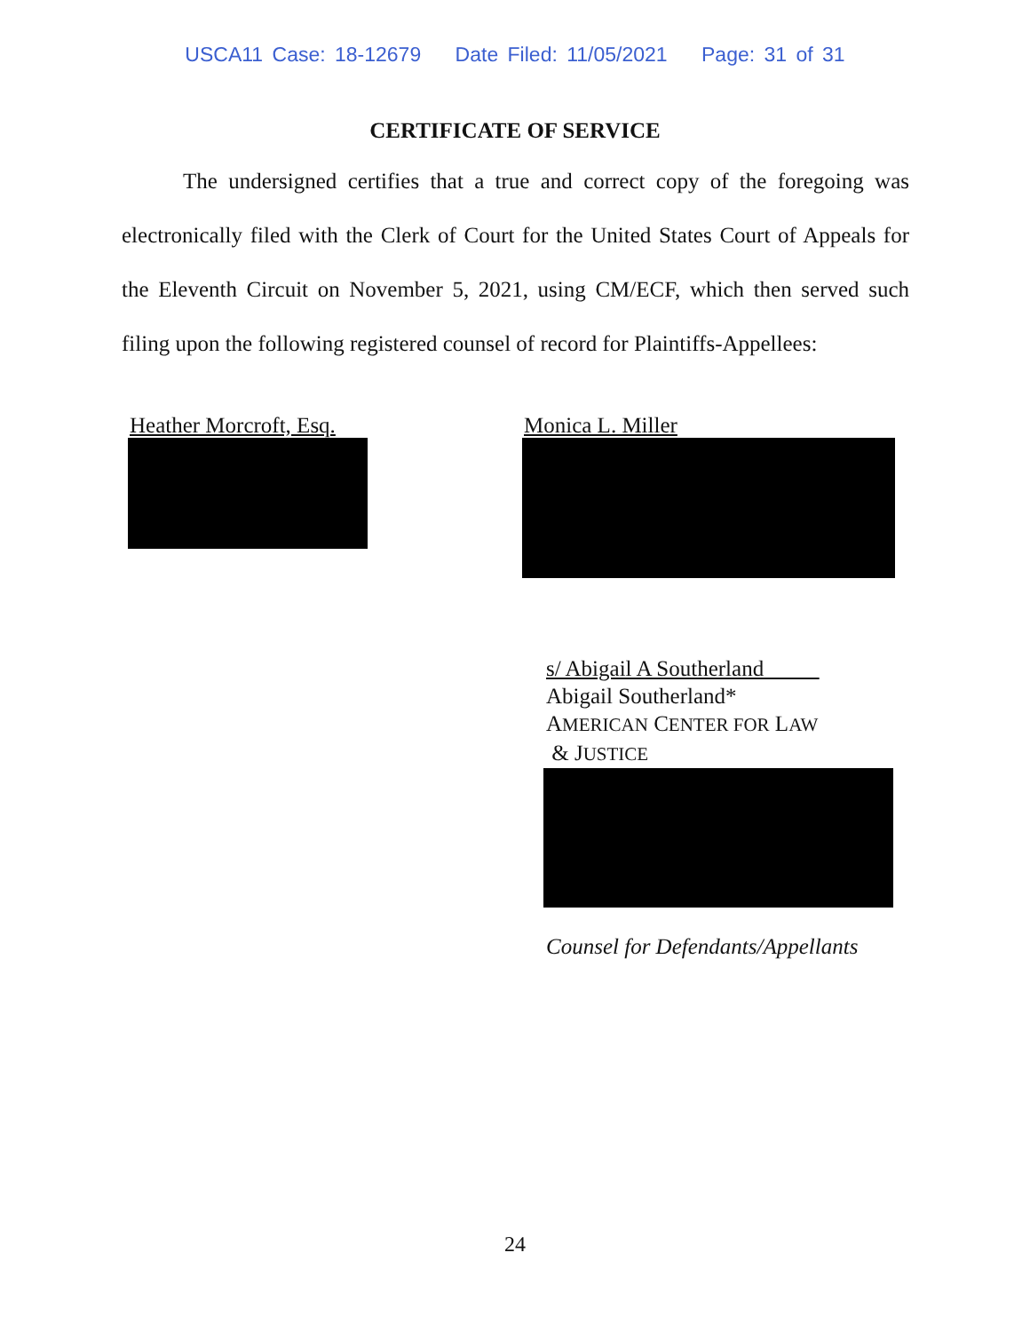USCA11 Case: 18-12679 Date Filed: 11/05/2021 Page: 31 of 31
CERTIFICATE OF SERVICE
The undersigned certifies that a true and correct copy of the foregoing was electronically filed with the Clerk of Court for the United States Court of Appeals for the Eleventh Circuit on November 5, 2021, using CM/ECF, which then served such filing upon the following registered counsel of record for Plaintiffs-Appellees:
Heather Morcroft, Esq. Monica L. Miller
s/ Abigail A Southerland
Abigail Southerland*
AMERICAN CENTER FOR LAW
& JUSTICE
Counsel for Defendants/Appellants
24